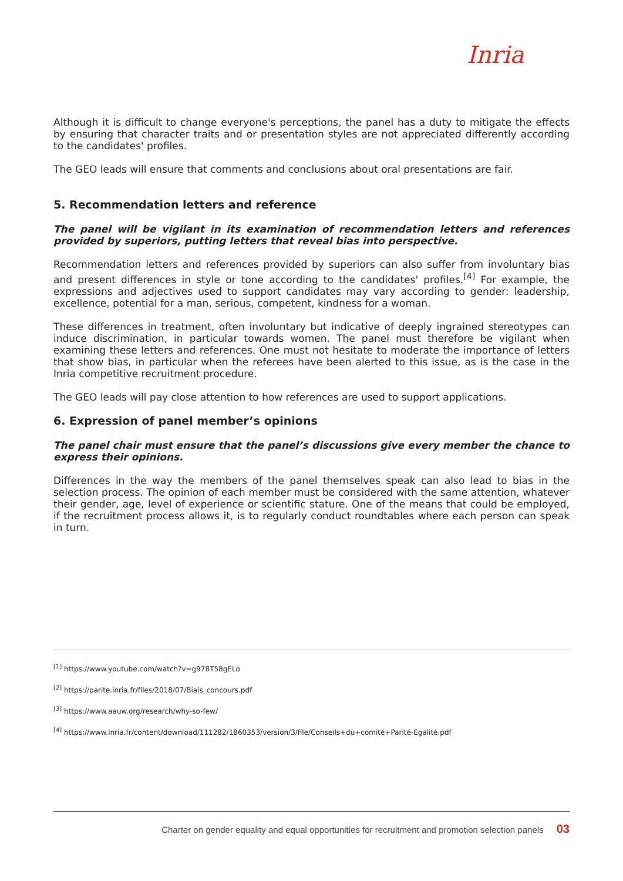Inria
Although it is difficult to change everyone's perceptions, the panel has a duty to mitigate the effects by ensuring that character traits and or presentation styles are not appreciated differently according to the candidates' profiles.
The GEO leads will ensure that comments and conclusions about oral presentations are fair.
5. Recommendation letters and reference
The panel will be vigilant in its examination of recommendation letters and references provided by superiors, putting letters that reveal bias into perspective.
Recommendation letters and references provided by superiors can also suffer from involuntary bias and present differences in style or tone according to the candidates' profiles.<sup>[4]</sup> For example, the expressions and adjectives used to support candidates may vary according to gender: leadership, excellence, potential for a man, serious, competent, kindness for a woman.
These differences in treatment, often involuntary but indicative of deeply ingrained stereotypes can induce discrimination, in particular towards women. The panel must therefore be vigilant when examining these letters and references. One must not hesitate to moderate the importance of letters that show bias, in particular when the referees have been alerted to this issue, as is the case in the Inria competitive recruitment procedure.
The GEO leads will pay close attention to how references are used to support applications.
6. Expression of panel member’s opinions
The panel chair must ensure that the panel’s discussions give every member the chance to express their opinions.
Differences in the way the members of the panel themselves speak can also lead to bias in the selection process. The opinion of each member must be considered with the same attention, whatever their gender, age, level of experience or scientific stature. One of the means that could be employed, if the recruitment process allows it, is to regularly conduct roundtables where each person can speak in turn.
<sup>[1]</sup> https://www.youtube.com/watch?v=g978T58gELo
<sup>[2]</sup> https://parite.inria.fr/files/2018/07/Biais_concours.pdf
<sup>[3]</sup> https://www.aauw.org/research/why-so-few/
<sup>[4]</sup> https://www.inria.fr/content/download/111282/1860353/version/3/file/Conseils+du+comité+Parité-Egalité.pdf
Charter on gender equality and equal opportunities for recruitment and promotion selection panels 03